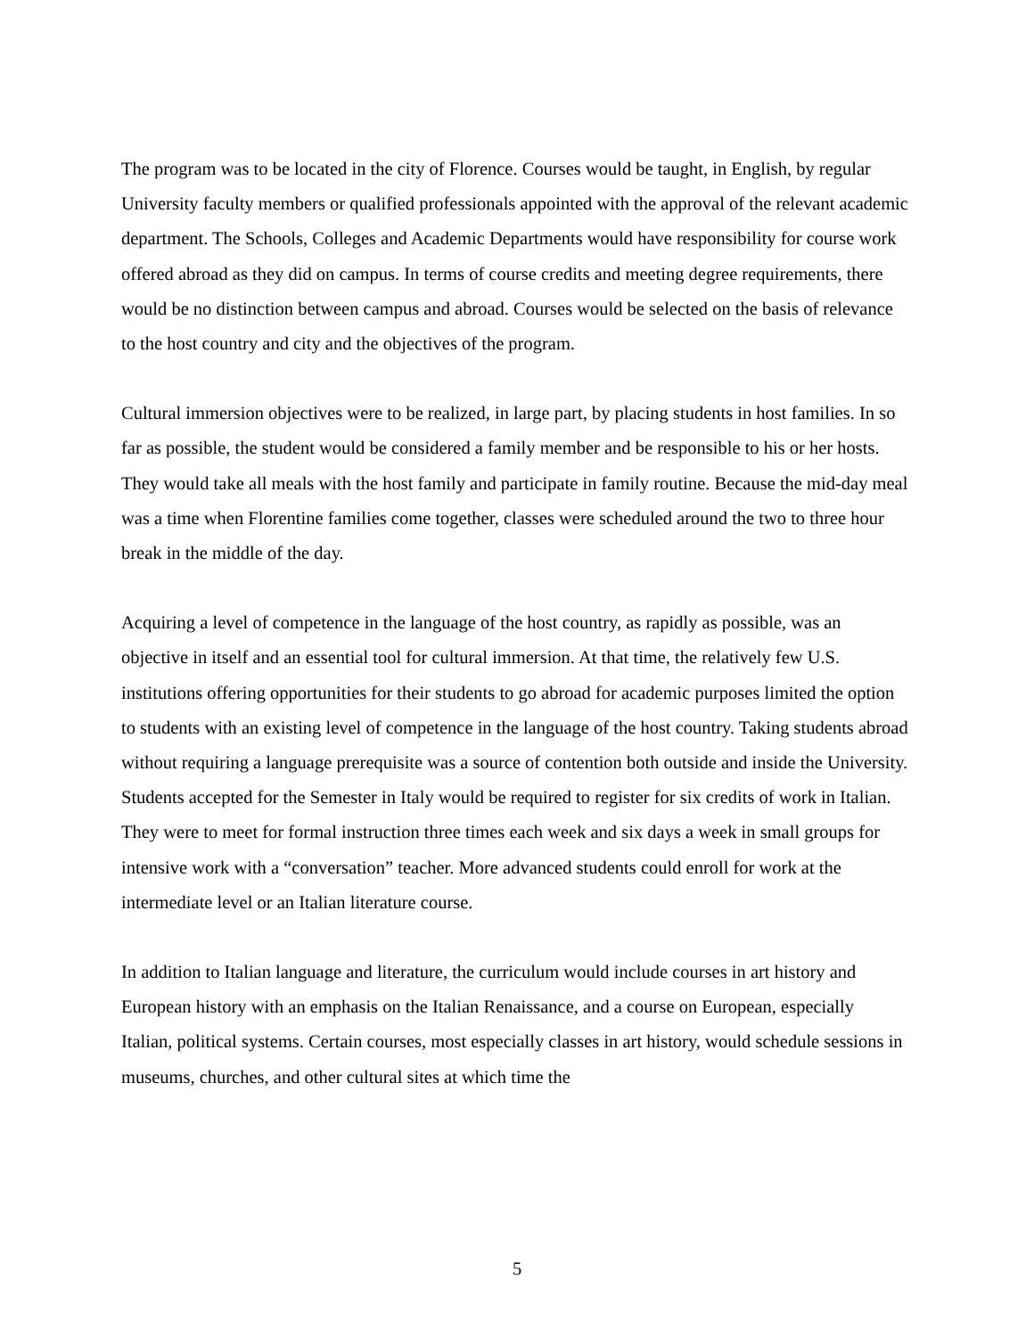The program was to be located in the city of Florence. Courses would be taught, in English, by regular University faculty members or qualified professionals appointed with the approval of the relevant academic department. The Schools, Colleges and Academic Departments would have responsibility for course work offered abroad as they did on campus. In terms of course credits and meeting degree requirements, there would be no distinction between campus and abroad. Courses would be selected on the basis of relevance to the host country and city and the objectives of the program.
Cultural immersion objectives were to be realized, in large part, by placing students in host families. In so far as possible, the student would be considered a family member and be responsible to his or her hosts. They would take all meals with the host family and participate in family routine. Because the mid-day meal was a time when Florentine families come together, classes were scheduled around the two to three hour break in the middle of the day.
Acquiring a level of competence in the language of the host country, as rapidly as possible, was an objective in itself and an essential tool for cultural immersion. At that time, the relatively few U.S. institutions offering opportunities for their students to go abroad for academic purposes limited the option to students with an existing level of competence in the language of the host country. Taking students abroad without requiring a language prerequisite was a source of contention both outside and inside the University. Students accepted for the Semester in Italy would be required to register for six credits of work in Italian. They were to meet for formal instruction three times each week and six days a week in small groups for intensive work with a “conversation” teacher. More advanced students could enroll for work at the intermediate level or an Italian literature course.
In addition to Italian language and literature, the curriculum would include courses in art history and European history with an emphasis on the Italian Renaissance, and a course on European, especially Italian, political systems. Certain courses, most especially classes in art history, would schedule sessions in museums, churches, and other cultural sites at which time the
5